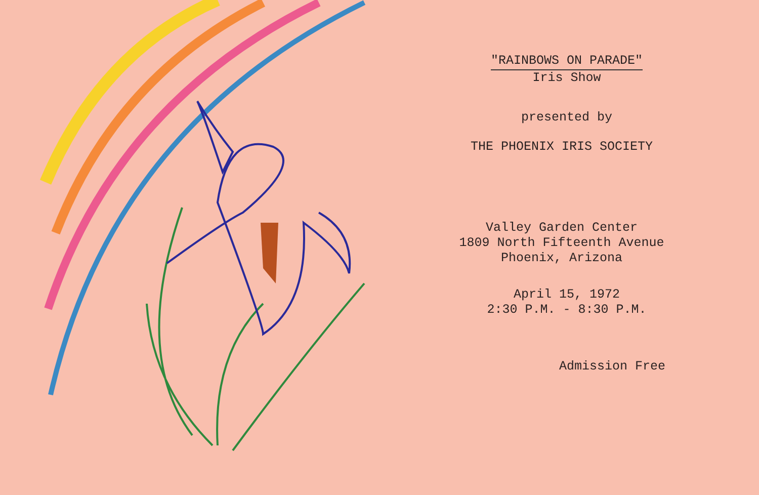"RAINBOWS ON PARADE"
Iris Show
presented by
THE PHOENIX IRIS SOCIETY
Valley Garden Center
1809 North Fifteenth Avenue
Phoenix, Arizona
April 15, 1972
2:30 P.M. - 8:30 P.M.
Admission Free